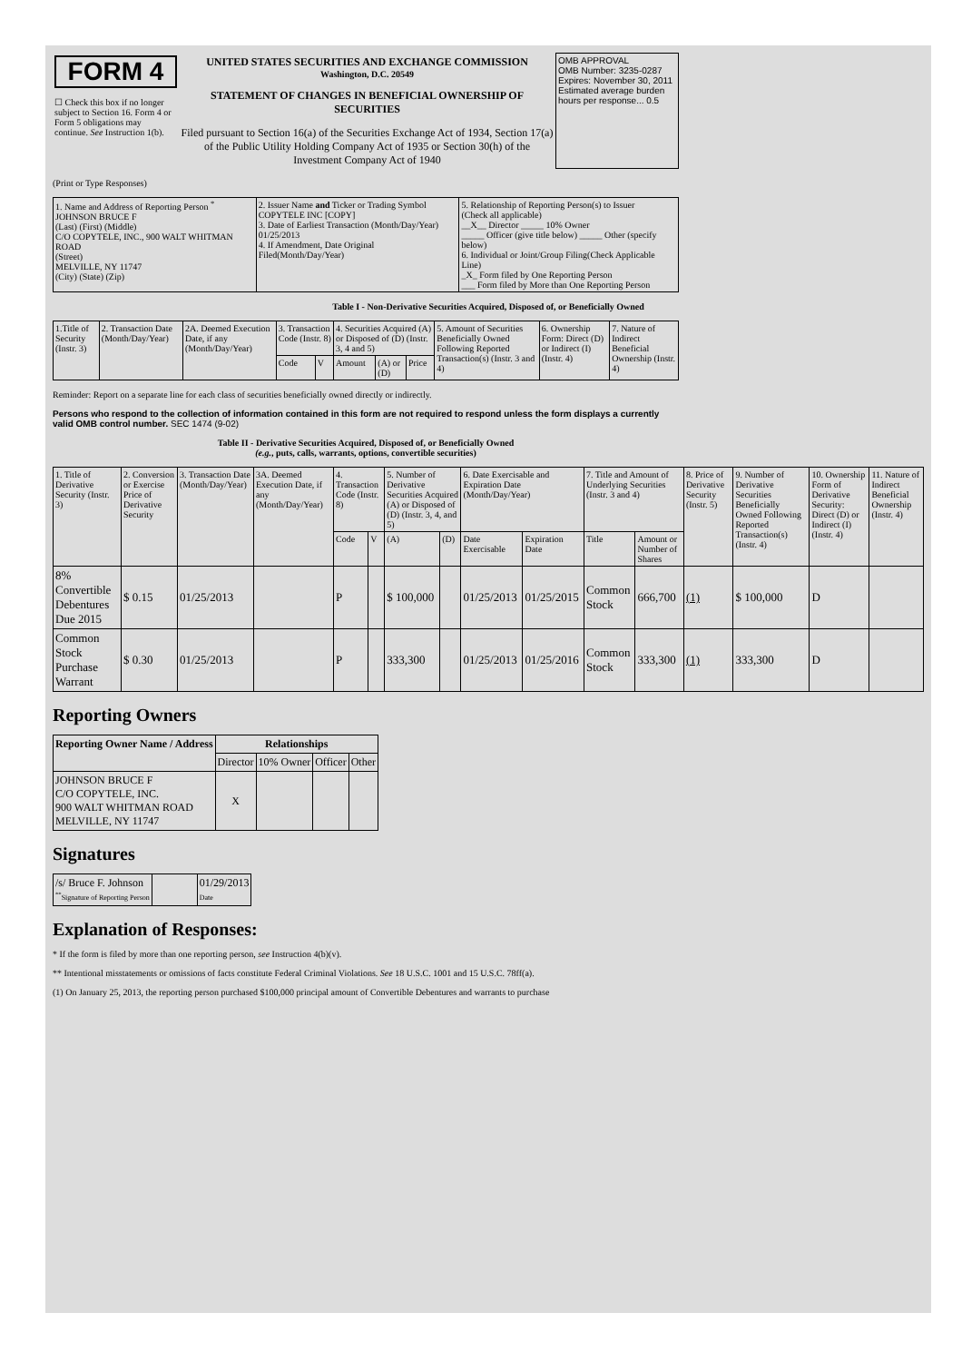| FORM 4 ☐ Check this box if no longer subject to Section 16. Form 4 or Form 5 obligations may continue. See Instruction 1(b). | UNITED STATES SECURITIES AND EXCHANGE COMMISSION Washington, D.C. 20549 STATEMENT OF CHANGES IN BENEFICIAL OWNERSHIP OF SECURITIES Filed pursuant to Section 16(a) of the Securities Exchange Act of 1934, Section 17(a) of the Public Utility Holding Company Act of 1935 or Section 30(h) of the Investment Company Act of 1940 | OMB APPROVAL OMB Number: 3235-0287 Expires: November 30, 2011 Estimated average burden hours per response... 0.5 |
(Print or Type Responses)
| 1. Name and Address of Reporting Person <sup>*</sup> JOHNSON BRUCE F (Last) (First) (Middle) C/O COPYTELE, INC., 900 WALT WHITMAN ROAD (Street) MELVILLE, NY 11747 (City) (State) (Zip) | 2. Issuer Name and Ticker or Trading Symbol COPYTELE INC [COPY] 3. Date of Earliest Transaction (Month/Day/Year) 01/25/2013 4. If Amendment, Date Original Filed(Month/Day/Year) | 5. Relationship of Reporting Person(s) to Issuer (Check all applicable) __X__ Director _____ 10% Owner _____ Officer (give title below) _____ Other (specify below) 6. Individual or Joint/Group Filing(Check Applicable Line) _X_ Form filed by One Reporting Person ___ Form filed by More than One Reporting Person |
Table I - Non-Derivative Securities Acquired, Disposed of, or Beneficially Owned
| 1.Title of Security (Instr. 3) | 2. Transaction Date (Month/Day/Year) | 2A. Deemed Execution Date, if any (Month/Day/Year) | 3. Transaction Code (Instr. 8) | | 4. Securities Acquired (A) or Disposed of (D) (Instr. 3, 4 and 5) | | | 5. Amount of Securities Beneficially Owned Following Reported Transaction(s) (Instr. 3 and 4) | 6. Ownership Form: Direct (D) or Indirect (I) (Instr. 4) | 7. Nature of Indirect Beneficial Ownership (Instr. 4) |
| --- | --- | --- | --- | --- | --- | --- | --- | --- | --- | --- |
| | | | Code | V | Amount | (A) or (D) | Price | | | |
Reminder: Report on a separate line for each class of securities beneficially owned directly or indirectly.
Persons who respond to the collection of information contained in this form are not required to respond unless the form displays a currently valid OMB control number. SEC 1474 (9-02)
Table II - Derivative Securities Acquired, Disposed of, or Beneficially Owned
(e.g., puts, calls, warrants, options, convertible securities)
| 1. Title of Derivative Security (Instr. 3) | 2. Conversion or Exercise Price of Derivative Security | 3. Transaction Date (Month/Day/Year) | 3A. Deemed Execution Date, if any (Month/Day/Year) | 4. Transaction Code (Instr. 8) | | 5. Number of Derivative Securities Acquired (A) or Disposed of (D) (Instr. 3, 4, and 5) | | 6. Date Exercisable and Expiration Date (Month/Day/Year) | | 7. Title and Amount of Underlying Securities (Instr. 3 and 4) | | 8. Price of Derivative Security (Instr. 5) | 9. Number of Derivative Securities Beneficially Owned Following Reported Transaction(s) (Instr. 4) | 10. Ownership Form of Derivative Security: Direct (D) or Indirect (I) (Instr. 4) | 11. Nature of Indirect Beneficial Ownership (Instr. 4) |
| --- | --- | --- | --- | --- | --- | --- | --- | --- | --- | --- | --- | --- | --- | --- | --- |
| | | | | Code | V | (A) | (D) | Date Exercisable | Expiration Date | Title | Amount or Number of Shares | | | | |
| 8% Convertible Debentures Due 2015 | $ 0.15 | 01/25/2013 | | P | | $ 100,000 | | 01/25/2013 | 01/25/2015 | Common Stock | 666,700 | (1) | $ 100,000 | D | |
| Common Stock Purchase Warrant | $ 0.30 | 01/25/2013 | | P | | 333,300 | | 01/25/2013 | 01/25/2016 | Common Stock | 333,300 | (1) | 333,300 | D | |
Reporting Owners
| Reporting Owner Name / Address | Relationships | | | |
| --- | --- | --- | --- | --- |
| | Director | 10% Owner | Officer | Other |
| JOHNSON BRUCE F C/O COPYTELE, INC. 900 WALT WHITMAN ROAD MELVILLE, NY 11747 | X | | | |
Signatures
| /s/ Bruce F. Johnson <sup>**</sup> Signature of Reporting Person | | 01/29/2013 Date |
Explanation of Responses:
* If the form is filed by more than one reporting person, see Instruction 4(b)(v).
** Intentional misstatements or omissions of facts constitute Federal Criminal Violations. See 18 U.S.C. 1001 and 15 U.S.C. 78ff(a).
(1) On January 25, 2013, the reporting person purchased $100,000 principal amount of Convertible Debentures and warrants to purchase